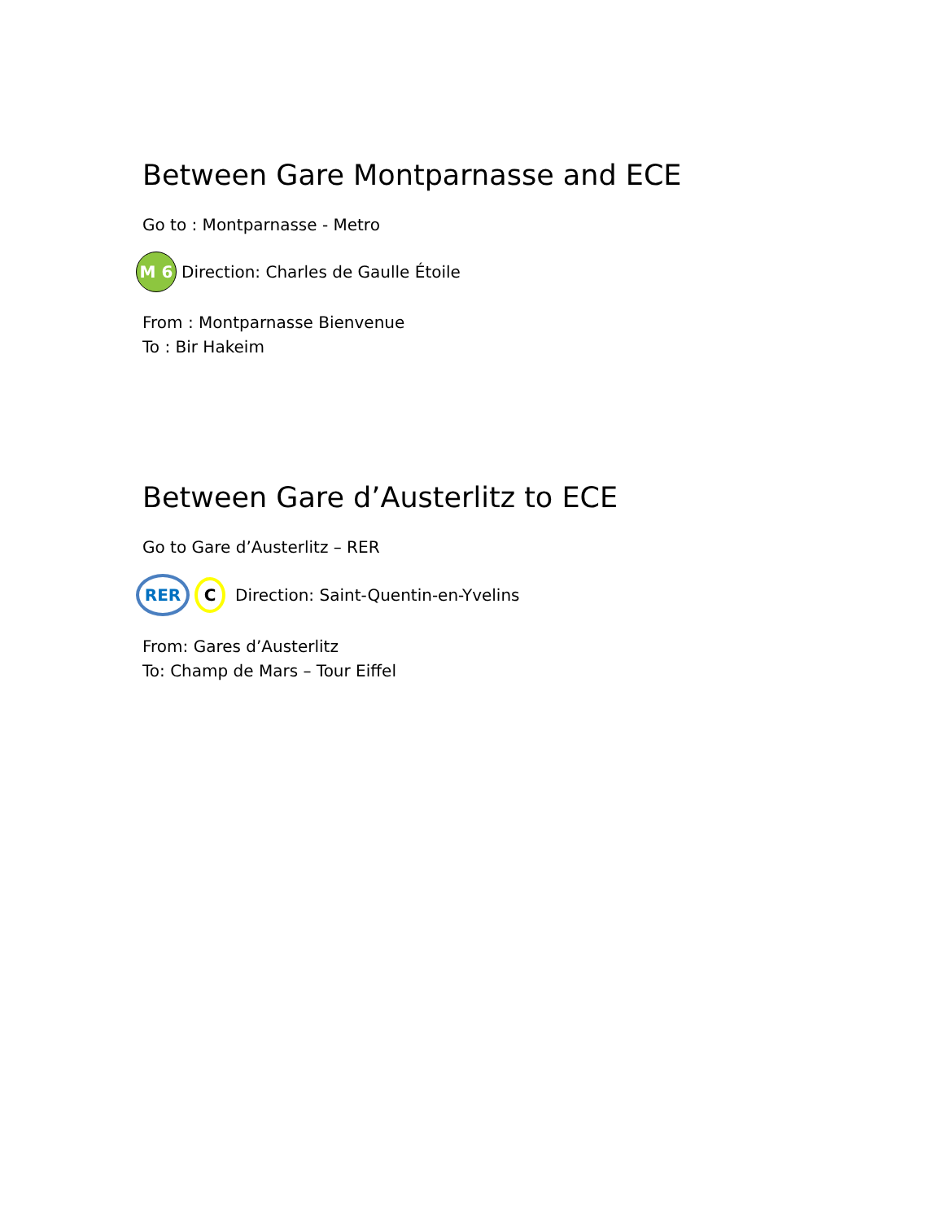Between Gare Montparnasse and ECE
Go to : Montparnasse - Metro
M 6 Direction: Charles de Gaulle Étoile
From : Montparnasse Bienvenue
To : Bir Hakeim
Between Gare d’Austerlitz to ECE
Go to Gare d’Austerlitz – RER
RER C Direction: Saint-Quentin-en-Yvelins
From: Gares d’Austerlitz
To: Champ de Mars – Tour Eiffel